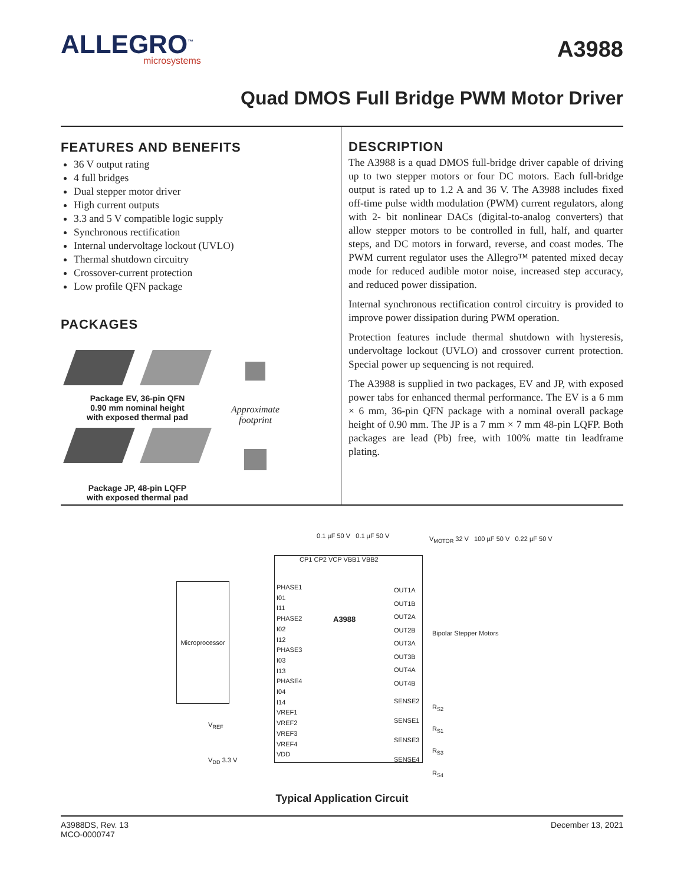ALLEGRO<sup>™</sup>
microsystems
A3988
Quad DMOS Full Bridge PWM Motor Driver
FEATURES AND BENEFITS
36 V output rating
4 full bridges
Dual stepper motor driver
High current outputs
3.3 and 5 V compatible logic supply
Synchronous rectification
Internal undervoltage lockout (UVLO)
Thermal shutdown circuitry
Crossover-current protection
Low profile QFN package
PACKAGES
Package EV, 36-pin QFN
0.90 mm nominal height
with exposed thermal pad
Package JP, 48-pin LQFP
with exposed thermal pad
Approximate
footprint
DESCRIPTION
The A3988 is a quad DMOS full-bridge driver capable of driving up to two stepper motors or four DC motors. Each full-bridge output is rated up to 1.2 A and 36 V. The A3988 includes fixed off-time pulse width modulation (PWM) current regulators, along with 2- bit nonlinear DACs (digital-to-analog converters) that allow stepper motors to be controlled in full, half, and quarter steps, and DC motors in forward, reverse, and coast modes. The PWM current regulator uses the Allegro™ patented mixed decay mode for reduced audible motor noise, increased step accuracy, and reduced power dissipation.
Internal synchronous rectification control circuitry is provided to improve power dissipation during PWM operation.
Protection features include thermal shutdown with hysteresis, undervoltage lockout (UVLO) and crossover current protection. Special power up sequencing is not required.
The A3988 is supplied in two packages, EV and JP, with exposed power tabs for enhanced thermal performance. The EV is a 6 mm × 6 mm, 36-pin QFN package with a nominal overall package height of 0.90 mm. The JP is a 7 mm × 7 mm 48-pin LQFP. Both packages are lead (Pb) free, with 100% matte tin leadframe plating.
Microprocessor
PHASE1
I01
I11
PHASE2
I02
I12
PHASE3
I03
I13
PHASE4
I04
I14
VREF1
VREF2
VREF3
VREF4
VDD
OUT1A
OUT1B
OUT2A
OUT2B
OUT3A
OUT3B
OUT4A
OUT4B
SENSE2
SENSE1
SENSE3
SENSE4
A3988
CP1 CP2 VCP VBB1 VBB2
0.1 µF 50 V 0.1 µF 50 V
V<sub>MOTOR</sub> 32 V 100 µF 50 V 0.22 µF 50 V
Bipolar Stepper Motors
R<sub>S2</sub>
R<sub>S1</sub>
R<sub>S3</sub>
R<sub>S4</sub>
V<sub>REF</sub>
V<sub>DD</sub> 3.3 V
Typical Application Circuit
A3988DS, Rev. 13
MCO-0000747
December 13, 2021